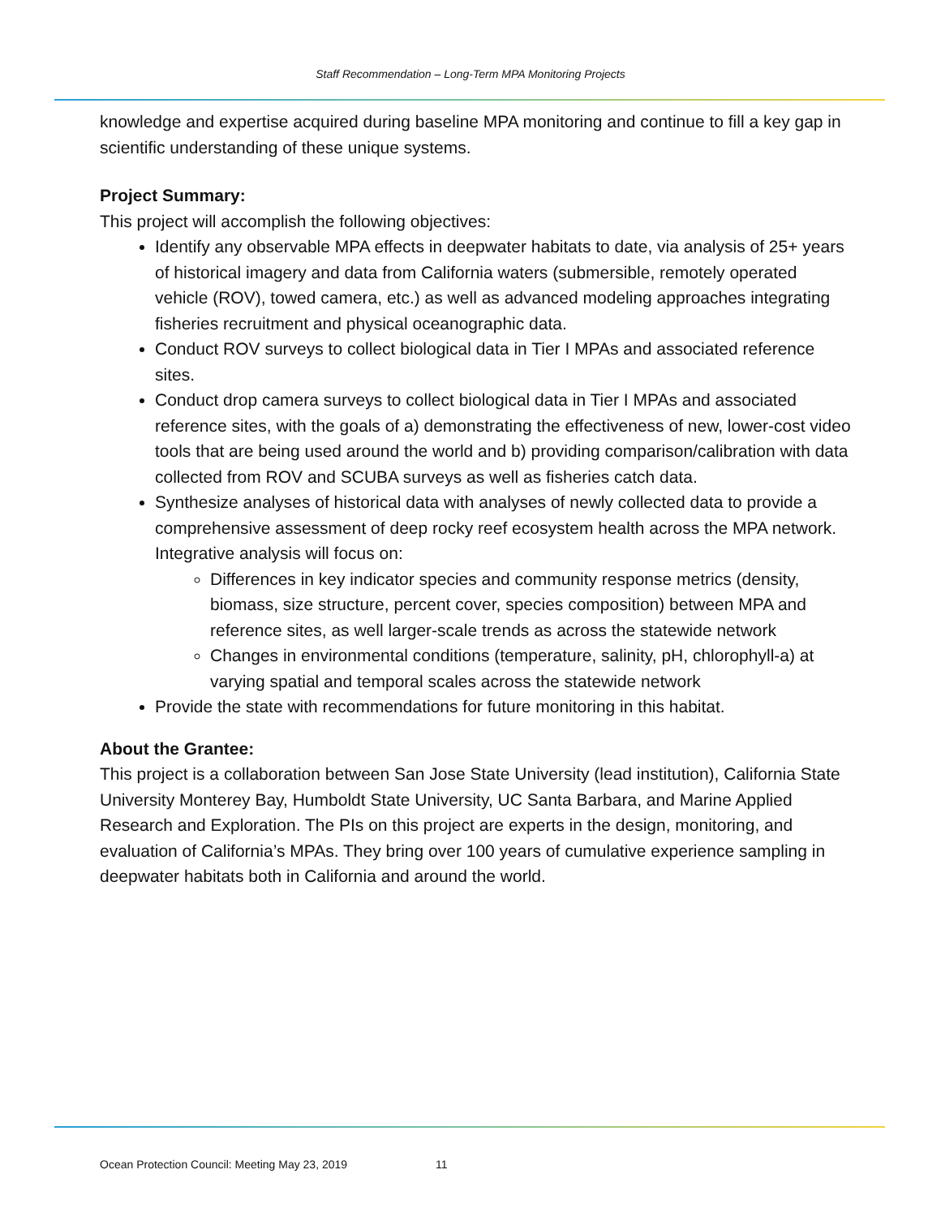Staff Recommendation – Long-Term MPA Monitoring Projects
knowledge and expertise acquired during baseline MPA monitoring and continue to fill a key gap in scientific understanding of these unique systems.
Project Summary:
This project will accomplish the following objectives:
Identify any observable MPA effects in deepwater habitats to date, via analysis of 25+ years of historical imagery and data from California waters (submersible, remotely operated vehicle (ROV), towed camera, etc.) as well as advanced modeling approaches integrating fisheries recruitment and physical oceanographic data.
Conduct ROV surveys to collect biological data in Tier I MPAs and associated reference sites.
Conduct drop camera surveys to collect biological data in Tier I MPAs and associated reference sites, with the goals of a) demonstrating the effectiveness of new, lower-cost video tools that are being used around the world and b) providing comparison/calibration with data collected from ROV and SCUBA surveys as well as fisheries catch data.
Synthesize analyses of historical data with analyses of newly collected data to provide a comprehensive assessment of deep rocky reef ecosystem health across the MPA network. Integrative analysis will focus on:
Differences in key indicator species and community response metrics (density, biomass, size structure, percent cover, species composition) between MPA and reference sites, as well larger-scale trends as across the statewide network
Changes in environmental conditions (temperature, salinity, pH, chlorophyll-a) at varying spatial and temporal scales across the statewide network
Provide the state with recommendations for future monitoring in this habitat.
About the Grantee:
This project is a collaboration between San Jose State University (lead institution), California State University Monterey Bay, Humboldt State University, UC Santa Barbara, and Marine Applied Research and Exploration. The PIs on this project are experts in the design, monitoring, and evaluation of California’s MPAs. They bring over 100 years of cumulative experience sampling in deepwater habitats both in California and around the world.
Ocean Protection Council: Meeting May 23, 2019 11